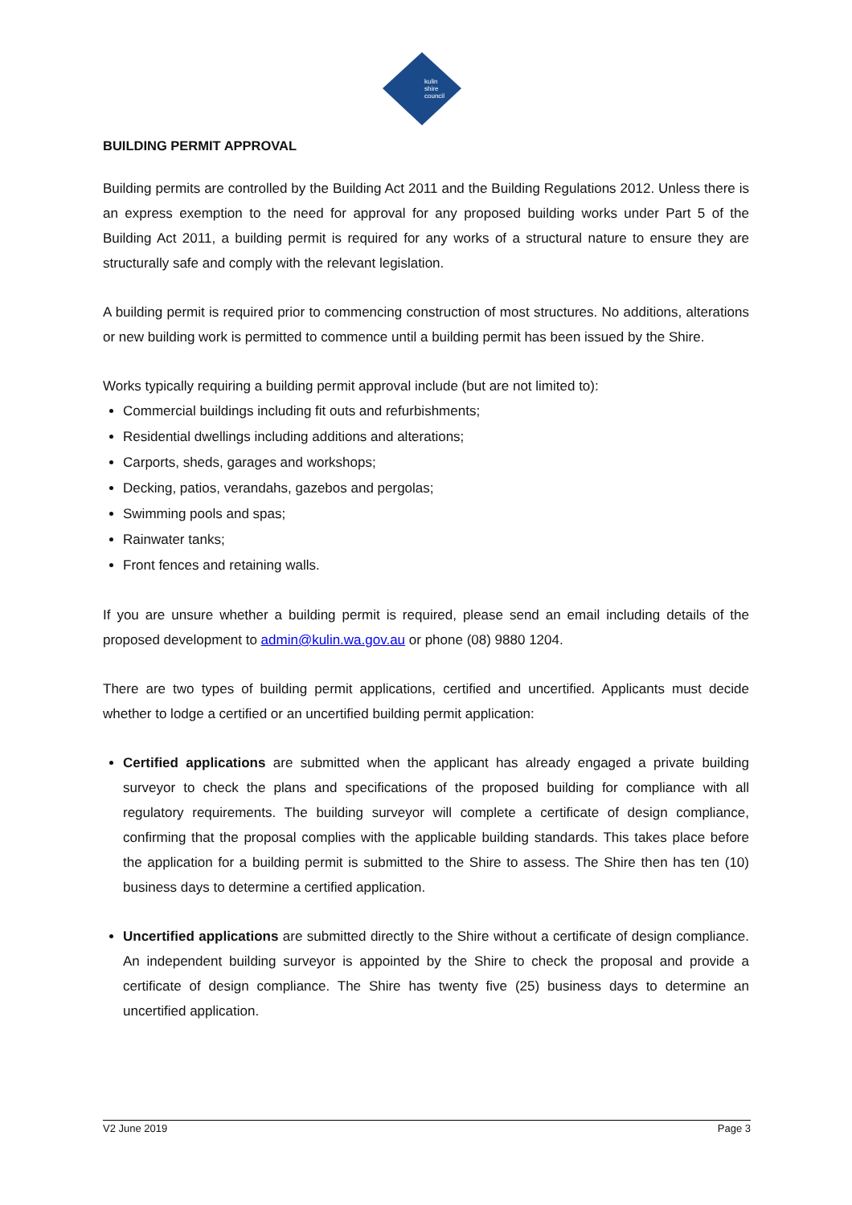kulin
shire
council
BUILDING PERMIT APPROVAL
Building permits are controlled by the Building Act 2011 and the Building Regulations 2012. Unless there is an express exemption to the need for approval for any proposed building works under Part 5 of the Building Act 2011, a building permit is required for any works of a structural nature to ensure they are structurally safe and comply with the relevant legislation.
A building permit is required prior to commencing construction of most structures. No additions, alterations or new building work is permitted to commence until a building permit has been issued by the Shire.
Works typically requiring a building permit approval include (but are not limited to):
Commercial buildings including fit outs and refurbishments;
Residential dwellings including additions and alterations;
Carports, sheds, garages and workshops;
Decking, patios, verandahs, gazebos and pergolas;
Swimming pools and spas;
Rainwater tanks;
Front fences and retaining walls.
If you are unsure whether a building permit is required, please send an email including details of the proposed development to admin@kulin.wa.gov.au or phone (08) 9880 1204.
There are two types of building permit applications, certified and uncertified. Applicants must decide whether to lodge a certified or an uncertified building permit application:
Certified applications are submitted when the applicant has already engaged a private building surveyor to check the plans and specifications of the proposed building for compliance with all regulatory requirements. The building surveyor will complete a certificate of design compliance, confirming that the proposal complies with the applicable building standards. This takes place before the application for a building permit is submitted to the Shire to assess. The Shire then has ten (10) business days to determine a certified application.
Uncertified applications are submitted directly to the Shire without a certificate of design compliance. An independent building surveyor is appointed by the Shire to check the proposal and provide a certificate of design compliance. The Shire has twenty five (25) business days to determine an uncertified application.
V2 June 2019 Page 3